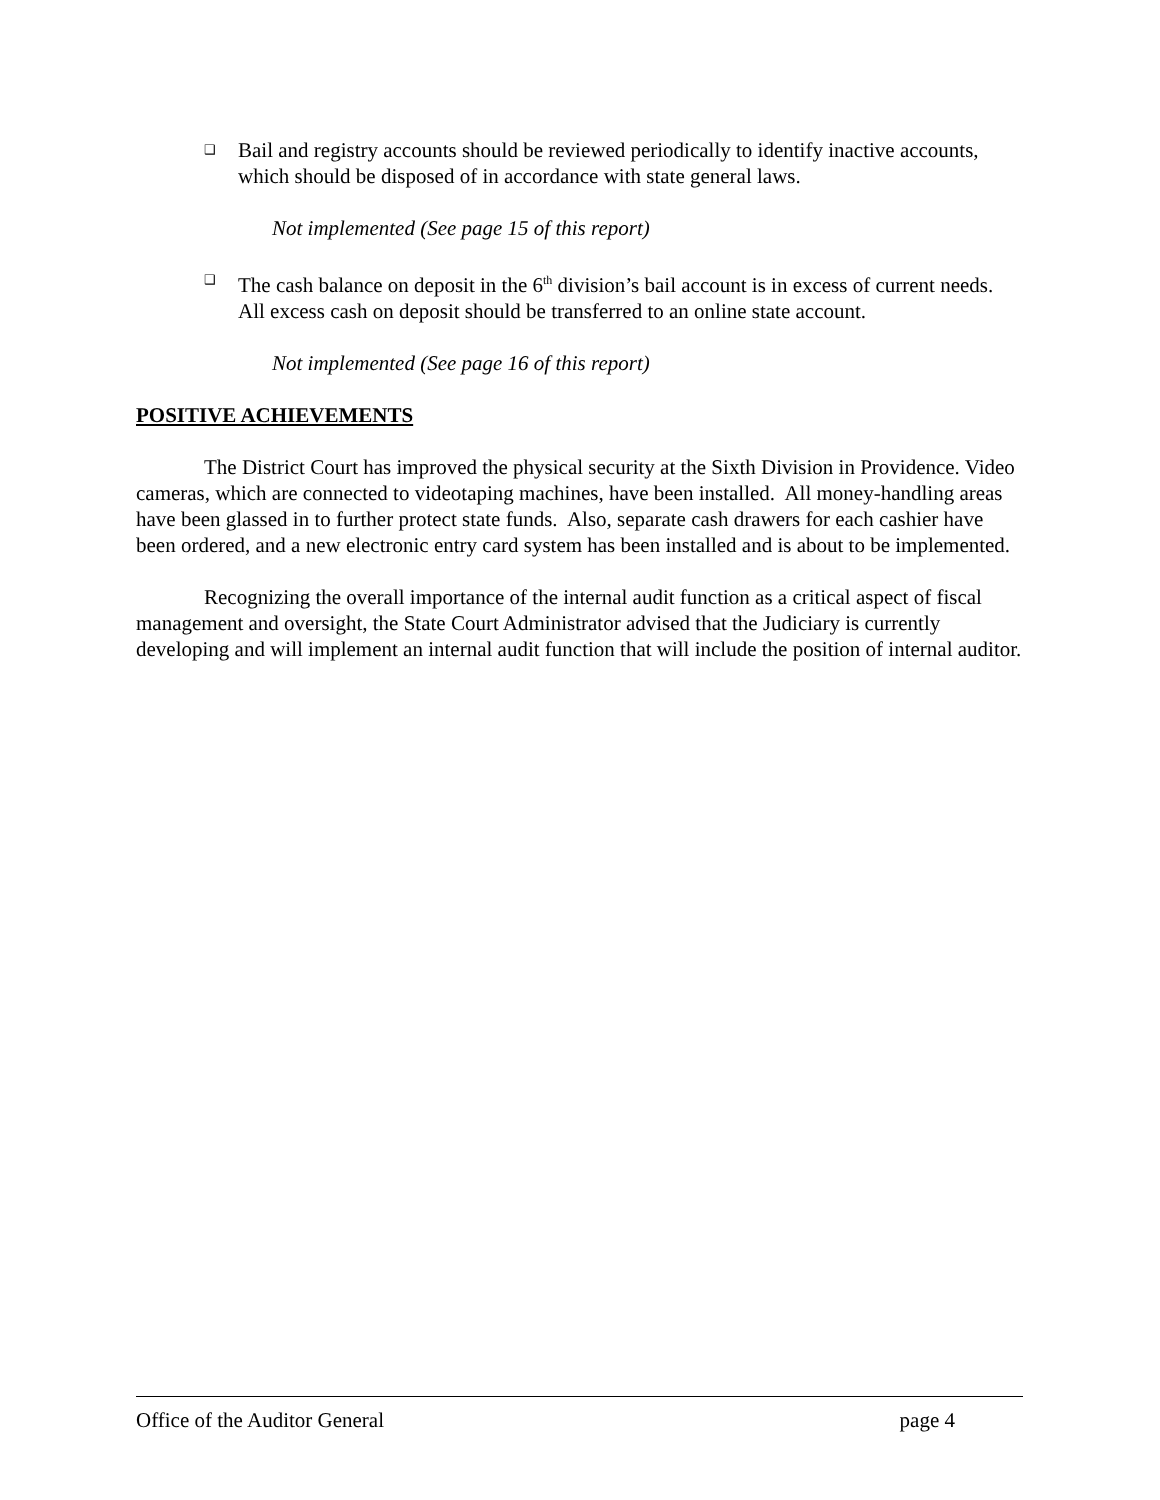❑
Bail and registry accounts should be reviewed periodically to identify inactive accounts, which should be disposed of in accordance with state general laws.
Not implemented (See page 15 of this report)
❑
The cash balance on deposit in the 6<sup>th</sup> division’s bail account is in excess of current needs. All excess cash on deposit should be transferred to an online state account.
Not implemented (See page 16 of this report)
POSITIVE ACHIEVEMENTS
The District Court has improved the physical security at the Sixth Division in Providence. Video cameras, which are connected to videotaping machines, have been installed. All money-handling areas have been glassed in to further protect state funds. Also, separate cash drawers for each cashier have been ordered, and a new electronic entry card system has been installed and is about to be implemented.
Recognizing the overall importance of the internal audit function as a critical aspect of fiscal management and oversight, the State Court Administrator advised that the Judiciary is currently developing and will implement an internal audit function that will include the position of internal auditor.
Office of the Auditor General page 4